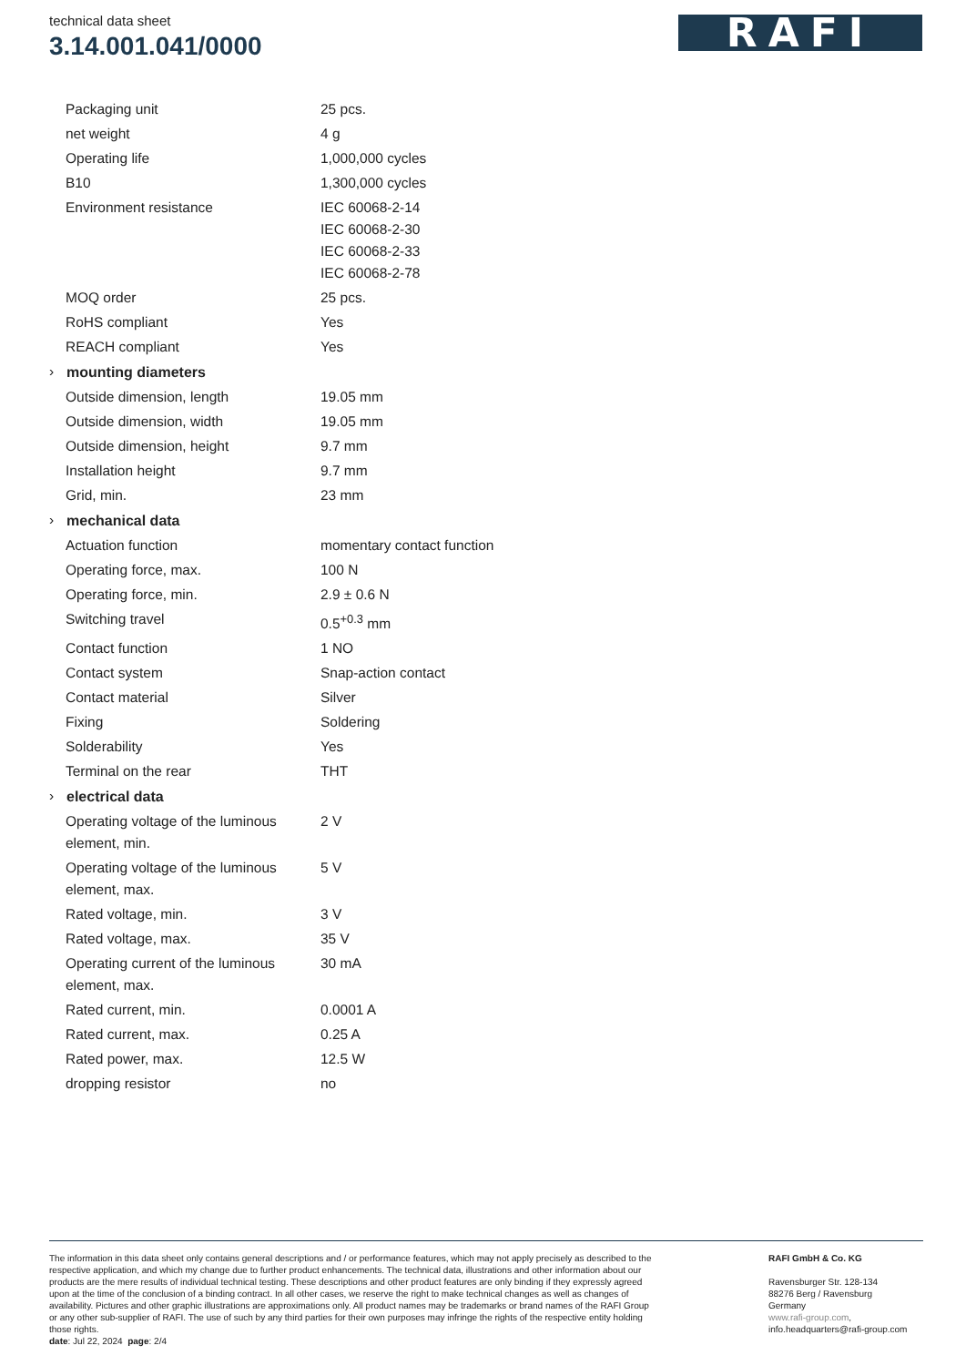technical data sheet
3.14.001.041/0000
RAFI
| | Packaging unit | 25 pcs. |
| | net weight | 4 g |
| | Operating life | 1,000,000 cycles |
| | B10 | 1,300,000 cycles |
| | Environment resistance | IEC 60068-2-14 IEC 60068-2-30 IEC 60068-2-33 IEC 60068-2-78 |
| | MOQ order | 25 pcs. |
| | RoHS compliant | Yes |
| | REACH compliant | Yes |
| › | mounting diameters | |
| | Outside dimension, length | 19.05 mm |
| | Outside dimension, width | 19.05 mm |
| | Outside dimension, height | 9.7 mm |
| | Installation height | 9.7 mm |
| | Grid, min. | 23 mm |
| › | mechanical data | |
| | Actuation function | momentary contact function |
| | Operating force, max. | 100 N |
| | Operating force, min. | 2.9 ± 0.6 N |
| | Switching travel | 0.5<sup>+0.3</sup> mm |
| | Contact function | 1 NO |
| | Contact system | Snap-action contact |
| | Contact material | Silver |
| | Fixing | Soldering |
| | Solderability | Yes |
| | Terminal on the rear | THT |
| › | electrical data | |
| | Operating voltage of the luminous element, min. | 2 V |
| | Operating voltage of the luminous element, max. | 5 V |
| | Rated voltage, min. | 3 V |
| | Rated voltage, max. | 35 V |
| | Operating current of the luminous element, max. | 30 mA |
| | Rated current, min. | 0.0001 A |
| | Rated current, max. | 0.25 A |
| | Rated power, max. | 12.5 W |
| | dropping resistor | no |
The information in this data sheet only contains general descriptions and / or performance features, which may not apply precisely as described to the respective application, and which my change due to further product enhancements. The technical data, illustrations and other information about our products are the mere results of individual technical testing. These descriptions and other product features are only binding if they expressly agreed upon at the time of the conclusion of a binding contract. In all other cases, we reserve the right to make technical changes as well as changes of availability. Pictures and other graphic illustrations are approximations only. All product names may be trademarks or brand names of the RAFI Group or any other sub-supplier of RAFI. The use of such by any third parties for their own purposes may infringe the rights of the respective entity holding those rights.
date: Jul 22, 2024 page: 2/4
RAFI GmbH & Co. KG
Ravensburger Str. 128-134
88276 Berg / Ravensburg
Germany
www.rafi-group.com,
info.headquarters@rafi-group.com